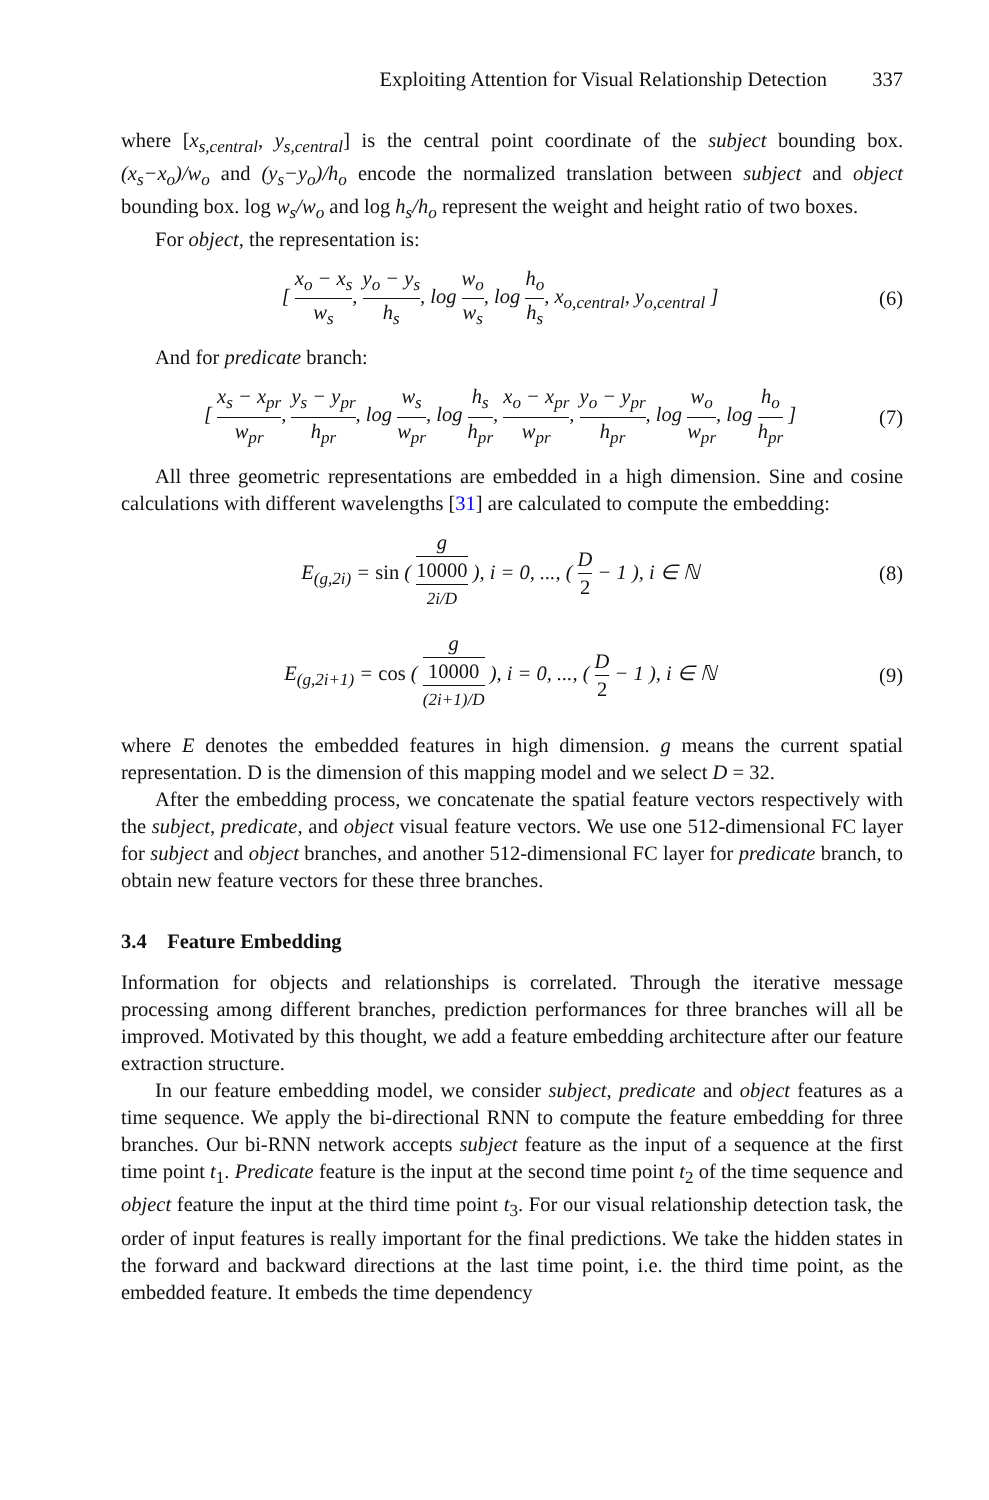Exploiting Attention for Visual Relationship Detection 337
where [x<sub>s,central</sub>, y<sub>s,central</sub>] is the central point coordinate of the subject bounding box. (x<sub>s</sub>−x<sub>o</sub>)/w<sub>o</sub> and (y<sub>s</sub>−y<sub>o</sub>)/h<sub>o</sub> encode the normalized translation between subject and object bounding box. log w<sub>s</sub>/w<sub>o</sub> and log h<sub>s</sub>/h<sub>o</sub> represent the weight and height ratio of two boxes.
For object, the representation is:
[ x<sub>o</sub> − x<sub>s</sub> w<sub>s</sub>, y<sub>o</sub> − y<sub>s</sub> h<sub>s</sub>, log w<sub>o</sub> w<sub>s</sub>, log h<sub>o</sub> h<sub>s</sub>, x<sub>o,central</sub>, y<sub>o,central</sub> ]
(6)
And for predicate branch:
[ x<sub>s</sub> − x<sub>pr</sub> w<sub>pr</sub>, y<sub>s</sub> − y<sub>pr</sub> h<sub>pr</sub>, log w<sub>s</sub> w<sub>pr</sub>, log h<sub>s</sub> h<sub>pr</sub>, x<sub>o</sub> − x<sub>pr</sub> w<sub>pr</sub>, y<sub>o</sub> − y<sub>pr</sub> h<sub>pr</sub>, log w<sub>o</sub> w<sub>pr</sub>, log h<sub>o</sub> h<sub>pr</sub> ]
(7)
All three geometric representations are embedded in a high dimension. Sine and cosine calculations with different wavelengths [31] are calculated to compute the embedding:
E<sub>(g,2i)</sub> = sin ( g 10000
<sup>2i/D</sup> ), i = 0, ..., ( D 2 − 1 ), i ∈ ℕ
(8)
E<sub>(g,2i+1)</sub> = cos ( g 10000
<sup>(2i+1)/D</sup> ), i = 0, ..., ( D 2 − 1 ), i ∈ ℕ
(9)
where E denotes the embedded features in high dimension. g means the current spatial representation. D is the dimension of this mapping model and we select D = 32.
After the embedding process, we concatenate the spatial feature vectors respectively with the subject, predicate, and object visual feature vectors. We use one 512-dimensional FC layer for subject and object branches, and another 512-dimensional FC layer for predicate branch, to obtain new feature vectors for these three branches.
3.4 Feature Embedding
Information for objects and relationships is correlated. Through the iterative message processing among different branches, prediction performances for three branches will all be improved. Motivated by this thought, we add a feature embedding architecture after our feature extraction structure.
In our feature embedding model, we consider subject, predicate and object features as a time sequence. We apply the bi-directional RNN to compute the feature embedding for three branches. Our bi-RNN network accepts subject feature as the input of a sequence at the first time point t<sub>1</sub>. Predicate feature is the input at the second time point t<sub>2</sub> of the time sequence and object feature the input at the third time point t<sub>3</sub>. For our visual relationship detection task, the order of input features is really important for the final predictions. We take the hidden states in the forward and backward directions at the last time point, i.e. the third time point, as the embedded feature. It embeds the time dependency